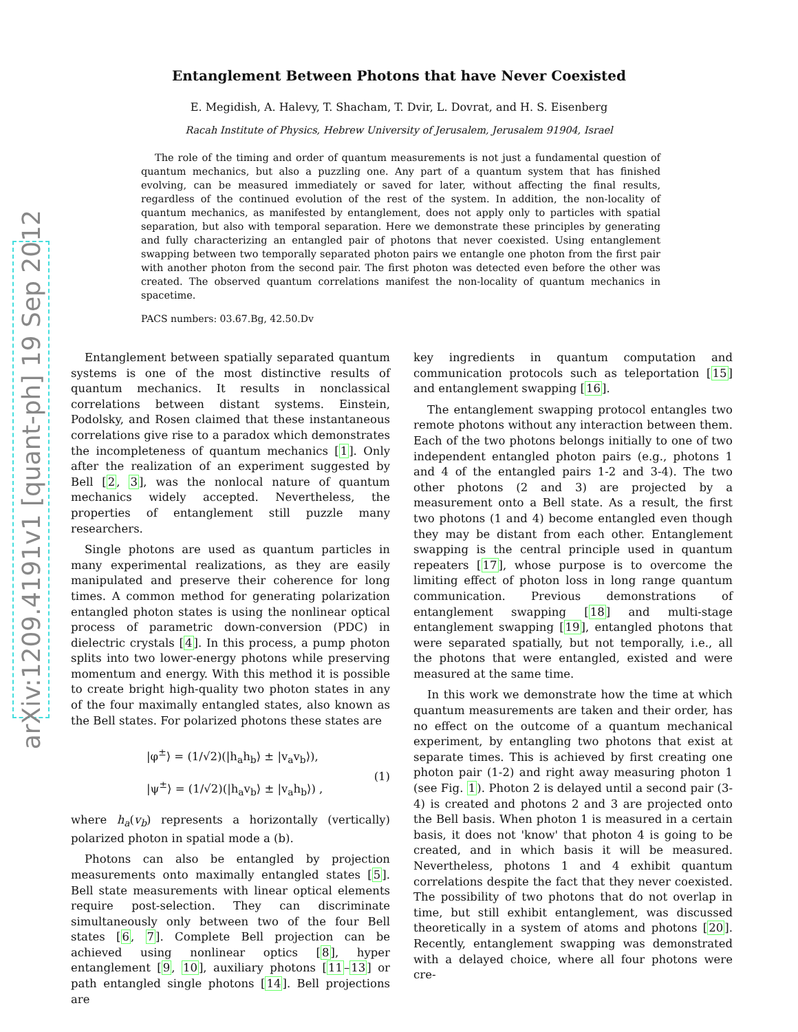arXiv:1209.4191v1 [quant-ph] 19 Sep 2012
Entanglement Between Photons that have Never Coexisted
E. Megidish, A. Halevy, T. Shacham, T. Dvir, L. Dovrat, and H. S. Eisenberg
Racah Institute of Physics, Hebrew University of Jerusalem, Jerusalem 91904, Israel
The role of the timing and order of quantum measurements is not just a fundamental question of quantum mechanics, but also a puzzling one. Any part of a quantum system that has finished evolving, can be measured immediately or saved for later, without affecting the final results, regardless of the continued evolution of the rest of the system. In addition, the non-locality of quantum mechanics, as manifested by entanglement, does not apply only to particles with spatial separation, but also with temporal separation. Here we demonstrate these principles by generating and fully characterizing an entangled pair of photons that never coexisted. Using entanglement swapping between two temporally separated photon pairs we entangle one photon from the first pair with another photon from the second pair. The first photon was detected even before the other was created. The observed quantum correlations manifest the non-locality of quantum mechanics in spacetime.
PACS numbers: 03.67.Bg, 42.50.Dv
Entanglement between spatially separated quantum systems is one of the most distinctive results of quantum mechanics. It results in nonclassical correlations between distant systems. Einstein, Podolsky, and Rosen claimed that these instantaneous correlations give rise to a paradox which demonstrates the incompleteness of quantum mechanics [1]. Only after the realization of an experiment suggested by Bell [2, 3], was the nonlocal nature of quantum mechanics widely accepted. Nevertheless, the properties of entanglement still puzzle many researchers.
Single photons are used as quantum particles in many experimental realizations, as they are easily manipulated and preserve their coherence for long times. A common method for generating polarization entangled photon states is using the nonlinear optical process of parametric down-conversion (PDC) in dielectric crystals [4]. In this process, a pump photon splits into two lower-energy photons while preserving momentum and energy. With this method it is possible to create bright high-quality two photon states in any of the four maximally entangled states, also known as the Bell states. For polarized photons these states are
|φ<sup>±</sup>⟩ = (1/√2)(|h<sub>a</sub>h<sub>b</sub>⟩ ± |v<sub>a</sub>v<sub>b</sub>⟩),
|ψ<sup>±</sup>⟩ = (1/√2)(|h<sub>a</sub>v<sub>b</sub>⟩ ± |v<sub>a</sub>h<sub>b</sub>⟩) ,
(1)
where h<sub>a</sub>(v<sub>b</sub>) represents a horizontally (vertically) polarized photon in spatial mode a (b).
Photons can also be entangled by projection measurements onto maximally entangled states [5]. Bell state measurements with linear optical elements require post-selection. They can discriminate simultaneously only between two of the four Bell states [6, 7]. Complete Bell projection can be achieved using nonlinear optics [8], hyper entanglement [9, 10], auxiliary photons [11–13] or path entangled single photons [14]. Bell projections are
key ingredients in quantum computation and communication protocols such as teleportation [15] and entanglement swapping [16].
The entanglement swapping protocol entangles two remote photons without any interaction between them. Each of the two photons belongs initially to one of two independent entangled photon pairs (e.g., photons 1 and 4 of the entangled pairs 1-2 and 3-4). The two other photons (2 and 3) are projected by a measurement onto a Bell state. As a result, the first two photons (1 and 4) become entangled even though they may be distant from each other. Entanglement swapping is the central principle used in quantum repeaters [17], whose purpose is to overcome the limiting effect of photon loss in long range quantum communication. Previous demonstrations of entanglement swapping [18] and multi-stage entanglement swapping [19], entangled photons that were separated spatially, but not temporally, i.e., all the photons that were entangled, existed and were measured at the same time.
In this work we demonstrate how the time at which quantum measurements are taken and their order, has no effect on the outcome of a quantum mechanical experiment, by entangling two photons that exist at separate times. This is achieved by first creating one photon pair (1-2) and right away measuring photon 1 (see Fig. 1). Photon 2 is delayed until a second pair (3-4) is created and photons 2 and 3 are projected onto the Bell basis. When photon 1 is measured in a certain basis, it does not 'know' that photon 4 is going to be created, and in which basis it will be measured. Nevertheless, photons 1 and 4 exhibit quantum correlations despite the fact that they never coexisted. The possibility of two photons that do not overlap in time, but still exhibit entanglement, was discussed theoretically in a system of atoms and photons [20]. Recently, entanglement swapping was demonstrated with a delayed choice, where all four photons were cre-